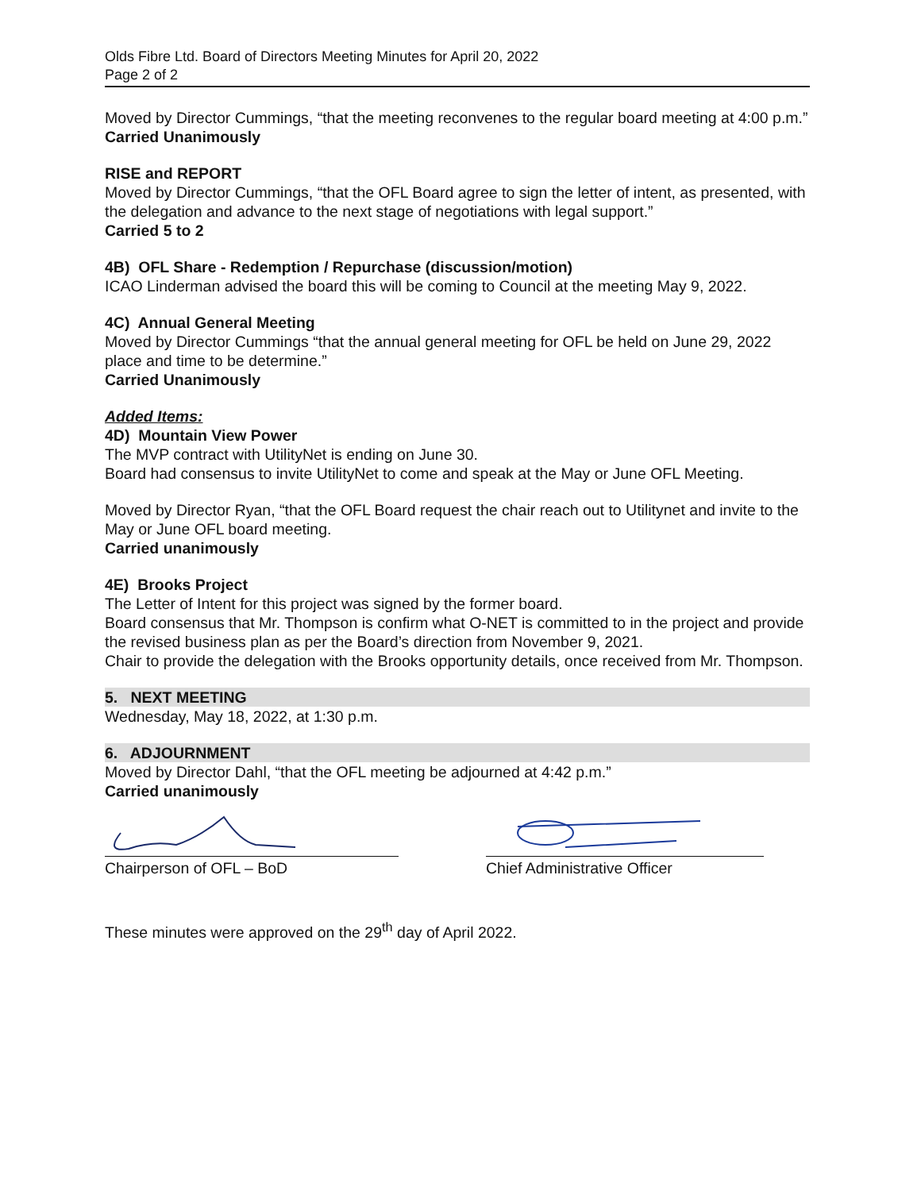Olds Fibre Ltd. Board of Directors Meeting Minutes for April 20, 2022
Page 2 of 2
Moved by Director Cummings, “that the meeting reconvenes to the regular board meeting at 4:00 p.m.”
Carried Unanimously
RISE and REPORT
Moved by Director Cummings, “that the OFL Board agree to sign the letter of intent, as presented, with the delegation and advance to the next stage of negotiations with legal support.”
Carried 5 to 2
4B) OFL Share - Redemption / Repurchase (discussion/motion)
ICAO Linderman advised the board this will be coming to Council at the meeting May 9, 2022.
4C) Annual General Meeting
Moved by Director Cummings “that the annual general meeting for OFL be held on June 29, 2022 place and time to be determine.”
Carried Unanimously
Added Items:
4D) Mountain View Power
The MVP contract with UtilityNet is ending on June 30.
Board had consensus to invite UtilityNet to come and speak at the May or June OFL Meeting.
Moved by Director Ryan, “that the OFL Board request the chair reach out to Utilitynet and invite to the May or June OFL board meeting.
Carried unanimously
4E) Brooks Project
The Letter of Intent for this project was signed by the former board.
Board consensus that Mr. Thompson is confirm what O-NET is committed to in the project and provide the revised business plan as per the Board’s direction from November 9, 2021.
Chair to provide the delegation with the Brooks opportunity details, once received from Mr. Thompson.
5. NEXT MEETING
Wednesday, May 18, 2022, at 1:30 p.m.
6. ADJOURNMENT
Moved by Director Dahl, “that the OFL meeting be adjourned at 4:42 p.m.”
Carried unanimously
Chairperson of OFL – BoD Chief Administrative Officer
These minutes were approved on the 29<sup>th</sup> day of April 2022.